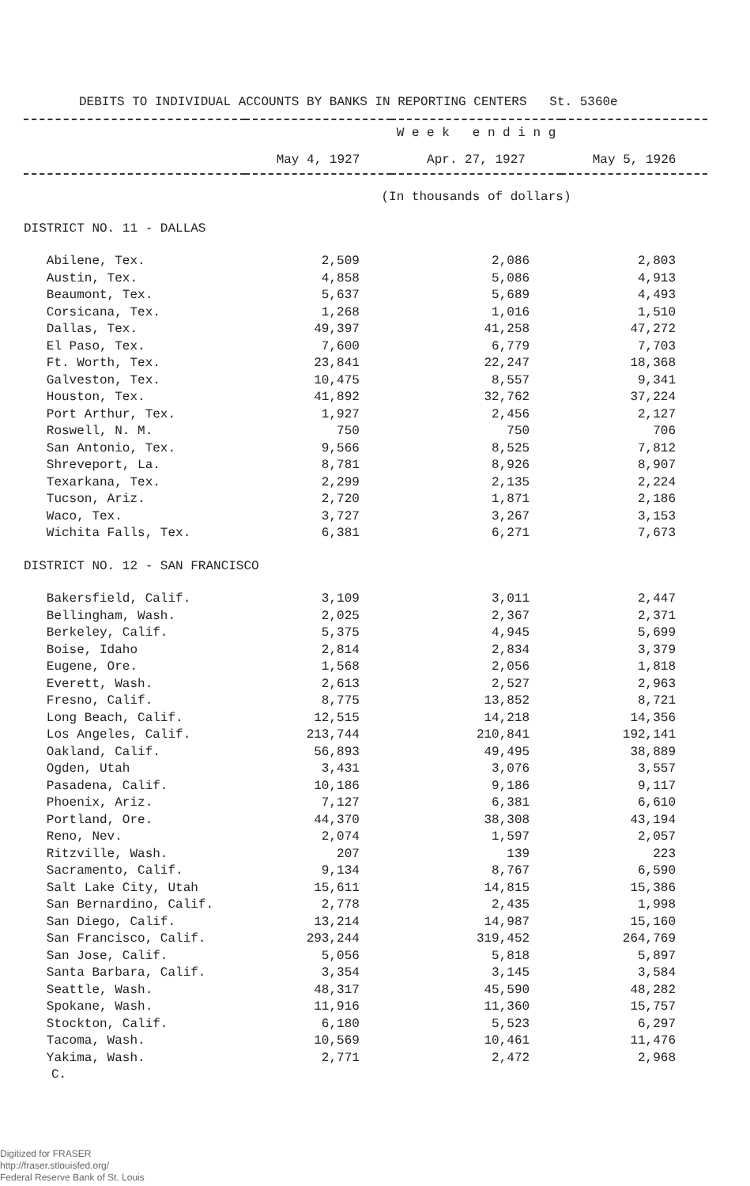DEBITS TO INDIVIDUAL ACCOUNTS BY BANKS IN REPORTING CENTERS St. 5360e
| | W e e k e n d i n g | | |
| --- | --- | --- | --- |
| | May 4, 1927 | Apr. 27, 1927 | May 5, 1926 |
| | (In thousands of dollars) | | |
| DISTRICT NO. 11 - DALLAS | | | |
| Abilene, Tex. | 2,509 | 2,086 | 2,803 |
| Austin, Tex. | 4,858 | 5,086 | 4,913 |
| Beaumont, Tex. | 5,637 | 5,689 | 4,493 |
| Corsicana, Tex. | 1,268 | 1,016 | 1,510 |
| Dallas, Tex. | 49,397 | 41,258 | 47,272 |
| El Paso, Tex. | 7,600 | 6,779 | 7,703 |
| Ft. Worth, Tex. | 23,841 | 22,247 | 18,368 |
| Galveston, Tex. | 10,475 | 8,557 | 9,341 |
| Houston, Tex. | 41,892 | 32,762 | 37,224 |
| Port Arthur, Tex. | 1,927 | 2,456 | 2,127 |
| Roswell, N. M. | 750 | 750 | 706 |
| San Antonio, Tex. | 9,566 | 8,525 | 7,812 |
| Shreveport, La. | 8,781 | 8,926 | 8,907 |
| Texarkana, Tex. | 2,299 | 2,135 | 2,224 |
| Tucson, Ariz. | 2,720 | 1,871 | 2,186 |
| Waco, Tex. | 3,727 | 3,267 | 3,153 |
| Wichita Falls, Tex. | 6,381 | 6,271 | 7,673 |
| DISTRICT NO. 12 - SAN FRANCISCO | | | |
| Bakersfield, Calif. | 3,109 | 3,011 | 2,447 |
| Bellingham, Wash. | 2,025 | 2,367 | 2,371 |
| Berkeley, Calif. | 5,375 | 4,945 | 5,699 |
| Boise, Idaho | 2,814 | 2,834 | 3,379 |
| Eugene, Ore. | 1,568 | 2,056 | 1,818 |
| Everett, Wash. | 2,613 | 2,527 | 2,963 |
| Fresno, Calif. | 8,775 | 13,852 | 8,721 |
| Long Beach, Calif. | 12,515 | 14,218 | 14,356 |
| Los Angeles, Calif. | 213,744 | 210,841 | 192,141 |
| Oakland, Calif. | 56,893 | 49,495 | 38,889 |
| Ogden, Utah | 3,431 | 3,076 | 3,557 |
| Pasadena, Calif. | 10,186 | 9,186 | 9,117 |
| Phoenix, Ariz. | 7,127 | 6,381 | 6,610 |
| Portland, Ore. | 44,370 | 38,308 | 43,194 |
| Reno, Nev. | 2,074 | 1,597 | 2,057 |
| Ritzville, Wash. | 207 | 139 | 223 |
| Sacramento, Calif. | 9,134 | 8,767 | 6,590 |
| Salt Lake City, Utah | 15,611 | 14,815 | 15,386 |
| San Bernardino, Calif. | 2,778 | 2,435 | 1,998 |
| San Diego, Calif. | 13,214 | 14,987 | 15,160 |
| San Francisco, Calif. | 293,244 | 319,452 | 264,769 |
| San Jose, Calif. | 5,056 | 5,818 | 5,897 |
| Santa Barbara, Calif. | 3,354 | 3,145 | 3,584 |
| Seattle, Wash. | 48,317 | 45,590 | 48,282 |
| Spokane, Wash. | 11,916 | 11,360 | 15,757 |
| Stockton, Calif. | 6,180 | 5,523 | 6,297 |
| Tacoma, Wash. | 10,569 | 10,461 | 11,476 |
| Yakima, Wash. | 2,771 | 2,472 | 2,968 |
C.
Digitized for FRASER
http://fraser.stlouisfed.org/
Federal Reserve Bank of St. Louis